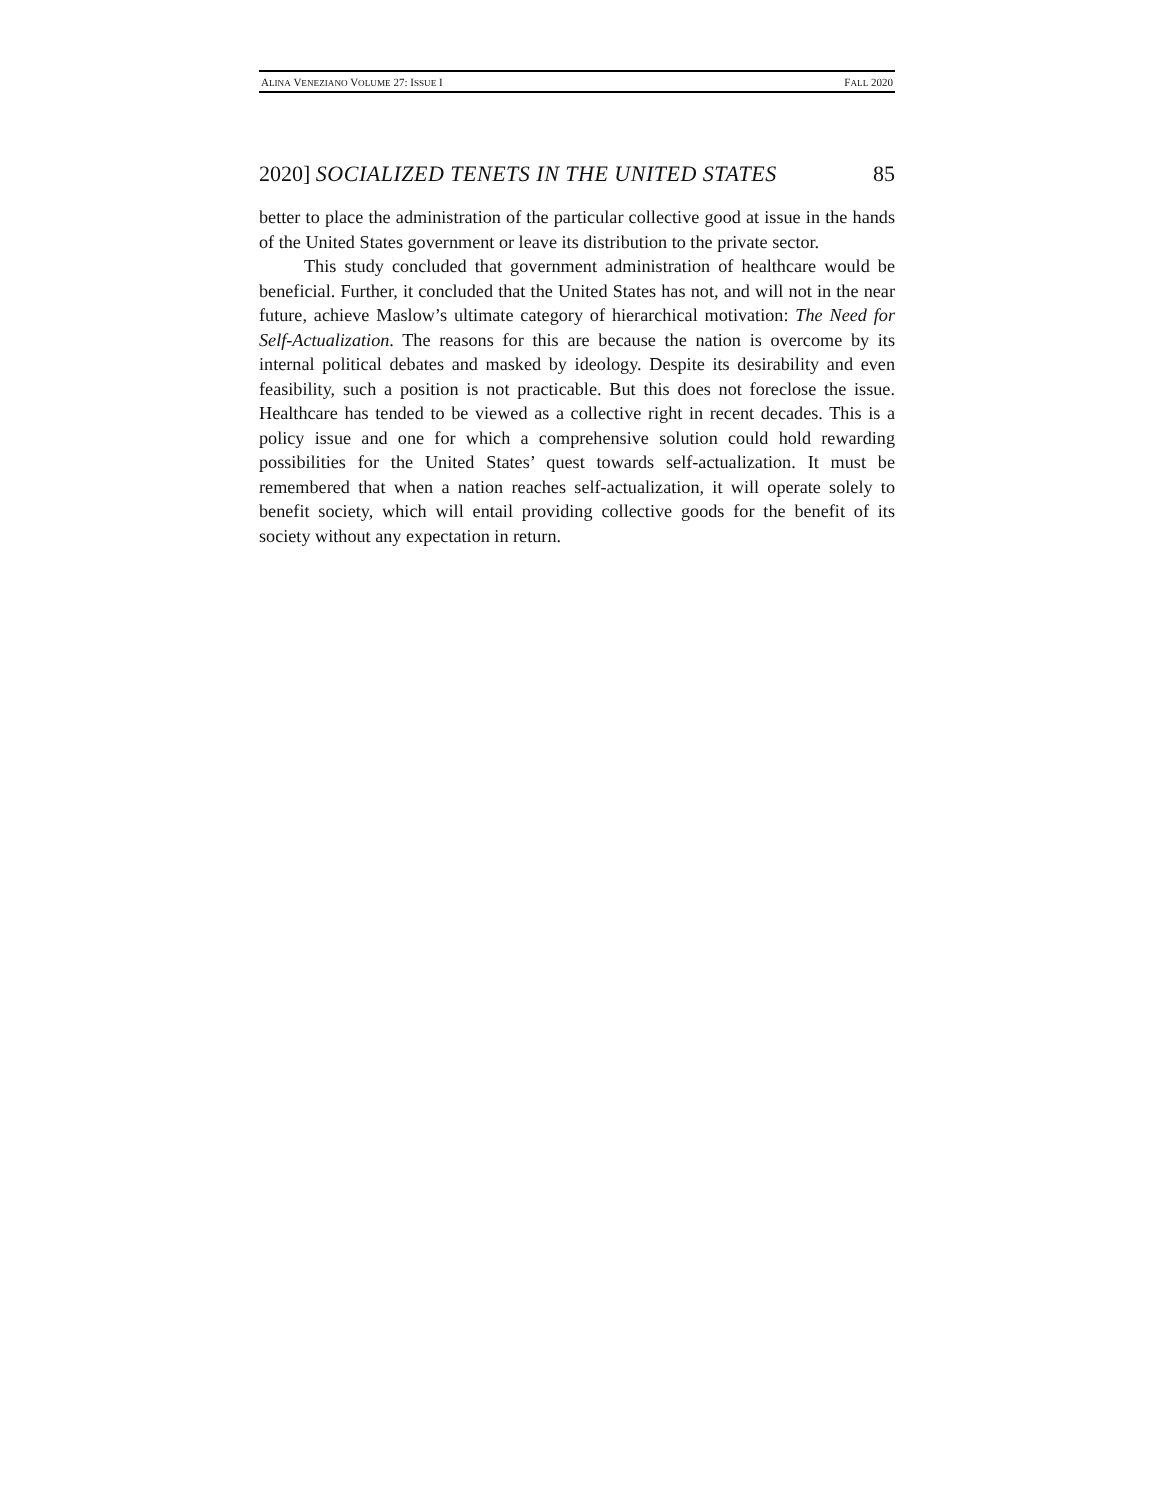ALINA VENEZIANO VOLUME 27: ISSUE I FALL 2020
2020] SOCIALIZED TENETS IN THE UNITED STATES 85
better to place the administration of the particular collective good at issue in the hands of the United States government or leave its distribution to the private sector.
This study concluded that government administration of healthcare would be beneficial. Further, it concluded that the United States has not, and will not in the near future, achieve Maslow’s ultimate category of hierarchical motivation: The Need for Self-Actualization. The reasons for this are because the nation is overcome by its internal political debates and masked by ideology. Despite its desirability and even feasibility, such a position is not practicable. But this does not foreclose the issue. Healthcare has tended to be viewed as a collective right in recent decades. This is a policy issue and one for which a comprehensive solution could hold rewarding possibilities for the United States’ quest towards self-actualization. It must be remembered that when a nation reaches self-actualization, it will operate solely to benefit society, which will entail providing collective goods for the benefit of its society without any expectation in return.